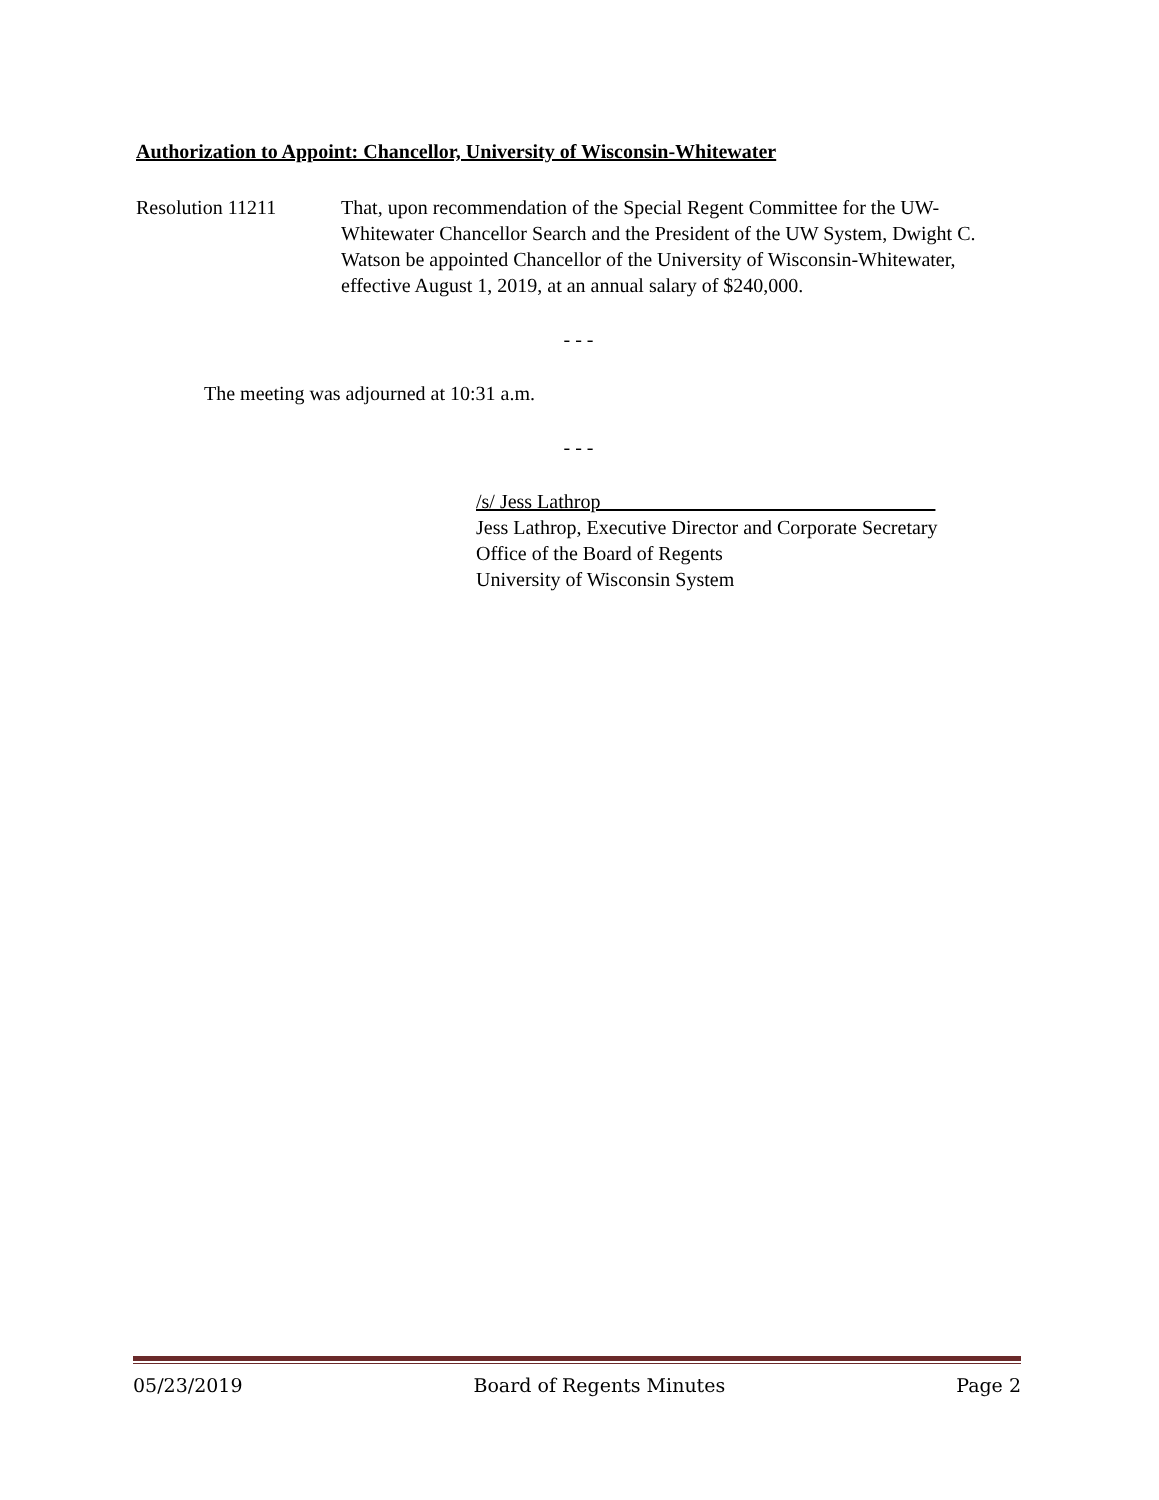Authorization to Appoint: Chancellor, University of Wisconsin-Whitewater
Resolution 11211 That, upon recommendation of the Special Regent Committee for the UW-Whitewater Chancellor Search and the President of the UW System, Dwight C. Watson be appointed Chancellor of the University of Wisconsin-Whitewater, effective August 1, 2019, at an annual salary of $240,000.
- - -
The meeting was adjourned at 10:31 a.m.
- - -
/s/ Jess Lathrop
Jess Lathrop, Executive Director and Corporate Secretary
Office of the Board of Regents
University of Wisconsin System
05/23/2019 Board of Regents Minutes Page 2